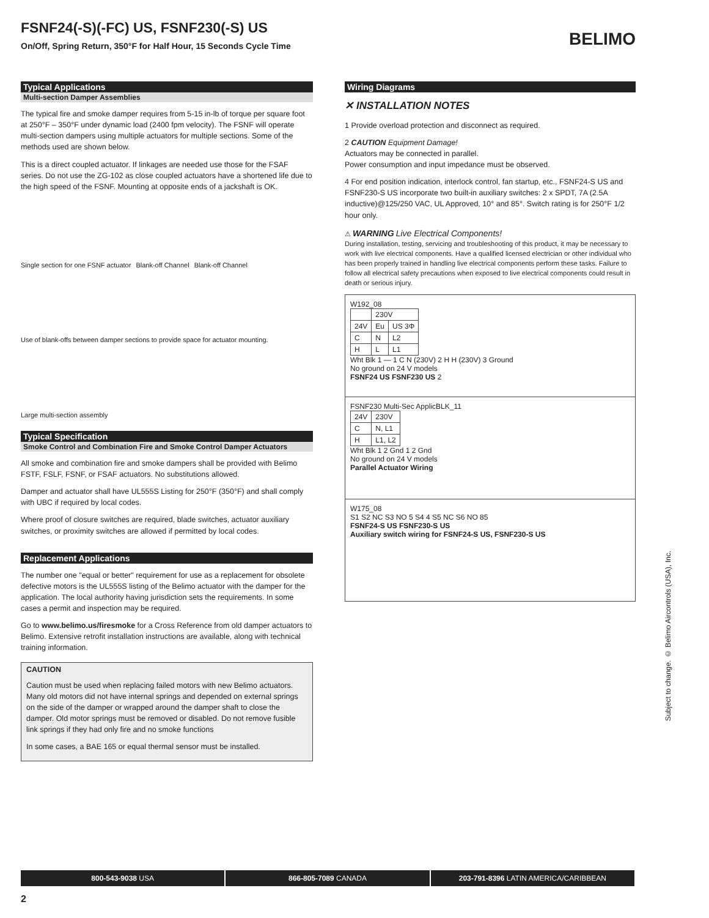FSNF24(-S)(-FC) US, FSNF230(-S) US
On/Off, Spring Return, 350°F for Half Hour, 15 Seconds Cycle Time
BELIMO
Typical Applications
Multi-section Damper Assemblies
The typical fire and smoke damper requires from 5-15 in-lb of torque per square foot at 250°F – 350°F under dynamic load (2400 fpm velocity). The FSNF will operate multi-section dampers using multiple actuators for multiple sections. Some of the methods used are shown below.
This is a direct coupled actuator. If linkages are needed use those for the FSAF series. Do not use the ZG-102 as close coupled actuators have a shortened life due to the high speed of the FSNF. Mounting at opposite ends of a jackshaft is OK.
Single section for one FSNF actuator Blank-off Channel Blank-off Channel Use of blank-offs between damper sections to provide space for actuator mounting. Large multi-section assembly
Typical Specification
Smoke Control and Combination Fire and Smoke Control Damper Actuators
All smoke and combination fire and smoke dampers shall be provided with Belimo FSTF, FSLF, FSNF, or FSAF actuators. No substitutions allowed.
Damper and actuator shall have UL555S Listing for 250°F (350°F) and shall comply with UBC if required by local codes.
Where proof of closure switches are required, blade switches, actuator auxiliary switches, or proximity switches are allowed if permitted by local codes.
Replacement Applications
The number one "equal or better" requirement for use as a replacement for obsolete defective motors is the UL555S listing of the Belimo actuator with the damper for the application. The local authority having jurisdiction sets the requirements. In some cases a permit and inspection may be required.
Go to www.belimo.us/firesmoke for a Cross Reference from old damper actuators to Belimo. Extensive retrofit installation instructions are available, along with technical training information.
CAUTION
Caution must be used when replacing failed motors with new Belimo actuators. Many old motors did not have internal springs and depended on external springs on the side of the damper or wrapped around the damper shaft to close the damper. Old motor springs must be removed or disabled. Do not remove fusible link springs if they had only fire and no smoke functions
In some cases, a BAE 165 or equal thermal sensor must be installed.
Wiring Diagrams
✕ INSTALLATION NOTES
1 Provide overload protection and disconnect as required.
2 CAUTION Equipment Damage!
Actuators may be connected in parallel.
Power consumption and input impedance must be observed.
4 For end position indication, interlock control, fan startup, etc., FSNF24-S US and FSNF230-S US incorporate two built-in auxiliary switches: 2 x SPDT, 7A (2.5A inductive)@125/250 VAC, UL Approved, 10° and 85°. Switch rating is for 250°F 1/2 hour only.
⚠ WARNING Live Electrical Components!
During installation, testing, servicing and troubleshooting of this product, it may be necessary to work with live electrical components. Have a qualified licensed electrician or other individual who has been properly trained in handling live electrical components perform these tasks. Failure to follow all electrical safety precautions when exposed to live electrical components could result in death or serious injury.
W192_08
| | 230V | |
| 24V | Eu | US 3Φ |
| C | N | L2 |
| H | L | L1 |
Wht Blk 1 — 1 C N (230V) 2 H H (230V) 3 Ground
No ground on 24 V models
FSNF24 US FSNF230 US 2
FSNF230 Multi-Sec ApplicBLK_11
| 24V | 230V |
| C | N, L1 |
| H | L1, L2 |
Wht Blk 1 2 Gnd 1 2 Gnd
No ground on 24 V models
Parallel Actuator Wiring
W175_08
S1 S2 NC S3 NO 5 S4 4 S5 NC S6 NO 85
FSNF24-S US FSNF230-S US
Auxiliary switch wiring for FSNF24-S US, FSNF230-S US
Subject to change. © Belimo Aircontrols (USA), Inc.
800-543-9038 USA 866-805-7089 CANADA 203-791-8396 LATIN AMERICA/CARIBBEAN
2